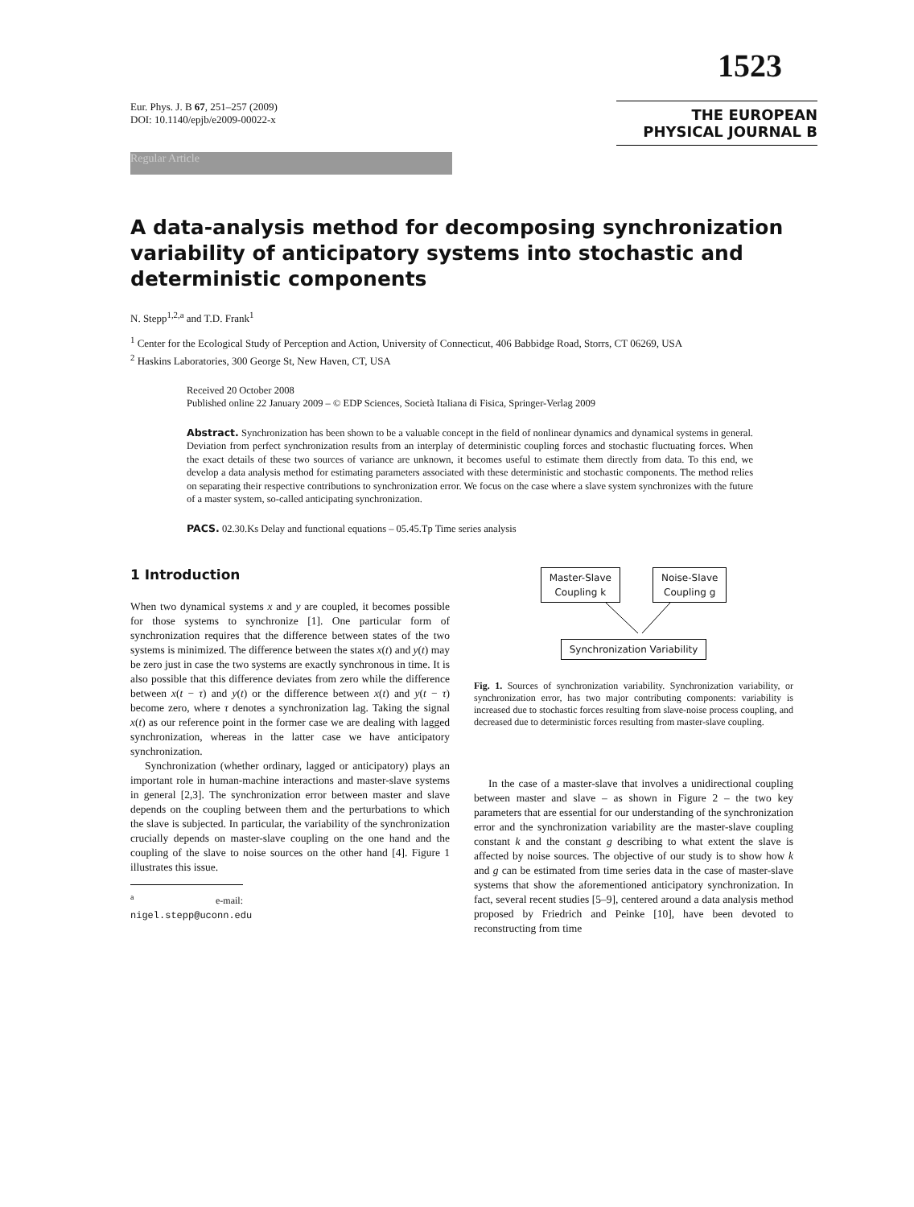1523
Eur. Phys. J. B 67, 251–257 (2009)
DOI: 10.1140/epjb/e2009-00022-x
THE EUROPEAN
PHYSICAL JOURNAL B
Regular Article
A data-analysis method for decomposing synchronization variability of anticipatory systems into stochastic and deterministic components
N. Stepp<sup>1,2,a</sup> and T.D. Frank<sup>1</sup>
<sup>1</sup> Center for the Ecological Study of Perception and Action, University of Connecticut, 406 Babbidge Road, Storrs, CT 06269, USA
<sup>2</sup> Haskins Laboratories, 300 George St, New Haven, CT, USA
Received 20 October 2008
Published online 22 January 2009 – © EDP Sciences, Società Italiana di Fisica, Springer-Verlag 2009
Abstract. Synchronization has been shown to be a valuable concept in the field of nonlinear dynamics and dynamical systems in general. Deviation from perfect synchronization results from an interplay of deterministic coupling forces and stochastic fluctuating forces. When the exact details of these two sources of variance are unknown, it becomes useful to estimate them directly from data. To this end, we develop a data analysis method for estimating parameters associated with these deterministic and stochastic components. The method relies on separating their respective contributions to synchronization error. We focus on the case where a slave system synchronizes with the future of a master system, so-called anticipating synchronization.
PACS. 02.30.Ks Delay and functional equations – 05.45.Tp Time series analysis
1 Introduction
When two dynamical systems x and y are coupled, it becomes possible for those systems to synchronize [1]. One particular form of synchronization requires that the difference between states of the two systems is minimized. The difference between the states x(t) and y(t) may be zero just in case the two systems are exactly synchronous in time. It is also possible that this difference deviates from zero while the difference between x(t − τ) and y(t) or the difference between x(t) and y(t − τ) become zero, where τ denotes a synchronization lag. Taking the signal x(t) as our reference point in the former case we are dealing with lagged synchronization, whereas in the latter case we have anticipatory synchronization.
Synchronization (whether ordinary, lagged or anticipatory) plays an important role in human-machine interactions and master-slave systems in general [2,3]. The synchronization error between master and slave depends on the coupling between them and the perturbations to which the slave is subjected. In particular, the variability of the synchronization crucially depends on master-slave coupling on the one hand and the coupling of the slave to noise sources on the other hand [4]. Figure 1 illustrates this issue.
<sup>a</sup> e-mail: nigel.stepp@uconn.edu
Master-Slave
Coupling k Noise-Slave
Coupling g
Synchronization Variability
Fig. 1. Sources of synchronization variability. Synchronization variability, or synchronization error, has two major contributing components: variability is increased due to stochastic forces resulting from slave-noise process coupling, and decreased due to deterministic forces resulting from master-slave coupling.
In the case of a master-slave that involves a unidirectional coupling between master and slave – as shown in Figure 2 – the two key parameters that are essential for our understanding of the synchronization error and the synchronization variability are the master-slave coupling constant k and the constant g describing to what extent the slave is affected by noise sources. The objective of our study is to show how k and g can be estimated from time series data in the case of master-slave systems that show the aforementioned anticipatory synchronization. In fact, several recent studies [5–9], centered around a data analysis method proposed by Friedrich and Peinke [10], have been devoted to reconstructing from time